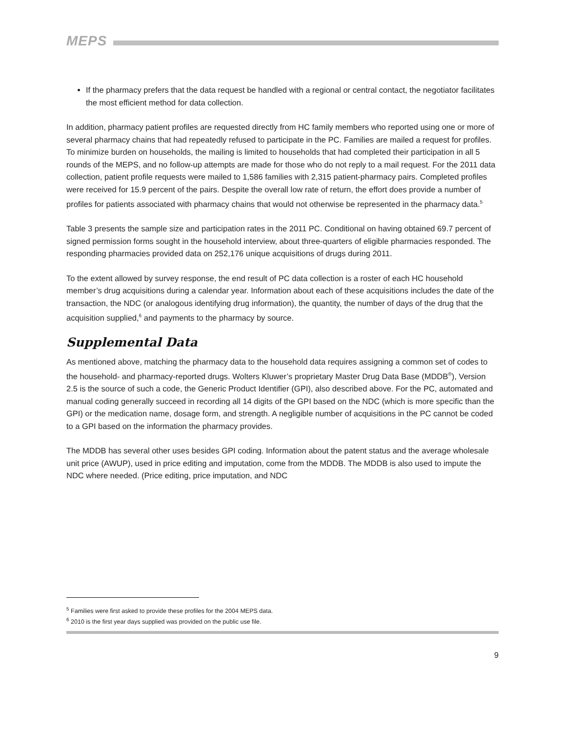MEPS
If the pharmacy prefers that the data request be handled with a regional or central contact, the negotiator facilitates the most efficient method for data collection.
In addition, pharmacy patient profiles are requested directly from HC family members who reported using one or more of several pharmacy chains that had repeatedly refused to participate in the PC. Families are mailed a request for profiles. To minimize burden on households, the mailing is limited to households that had completed their participation in all 5 rounds of the MEPS, and no follow-up attempts are made for those who do not reply to a mail request. For the 2011 data collection, patient profile requests were mailed to 1,586 families with 2,315 patient-pharmacy pairs. Completed profiles were received for 15.9 percent of the pairs. Despite the overall low rate of return, the effort does provide a number of profiles for patients associated with pharmacy chains that would not otherwise be represented in the pharmacy data.<sup>5</sup>
Table 3 presents the sample size and participation rates in the 2011 PC. Conditional on having obtained 69.7 percent of signed permission forms sought in the household interview, about three-quarters of eligible pharmacies responded. The responding pharmacies provided data on 252,176 unique acquisitions of drugs during 2011.
To the extent allowed by survey response, the end result of PC data collection is a roster of each HC household member’s drug acquisitions during a calendar year. Information about each of these acquisitions includes the date of the transaction, the NDC (or analogous identifying drug information), the quantity, the number of days of the drug that the acquisition supplied,<sup>6</sup> and payments to the pharmacy by source.
Supplemental Data
As mentioned above, matching the pharmacy data to the household data requires assigning a common set of codes to the household- and pharmacy-reported drugs. Wolters Kluwer’s proprietary Master Drug Data Base (MDDB<sup>®</sup>), Version 2.5 is the source of such a code, the Generic Product Identifier (GPI), also described above. For the PC, automated and manual coding generally succeed in recording all 14 digits of the GPI based on the NDC (which is more specific than the GPI) or the medication name, dosage form, and strength. A negligible number of acquisitions in the PC cannot be coded to a GPI based on the information the pharmacy provides.
The MDDB has several other uses besides GPI coding. Information about the patent status and the average wholesale unit price (AWUP), used in price editing and imputation, come from the MDDB. The MDDB is also used to impute the NDC where needed. (Price editing, price imputation, and NDC
<sup>5</sup> Families were first asked to provide these profiles for the 2004 MEPS data.
<sup>6</sup> 2010 is the first year days supplied was provided on the public use file.
9